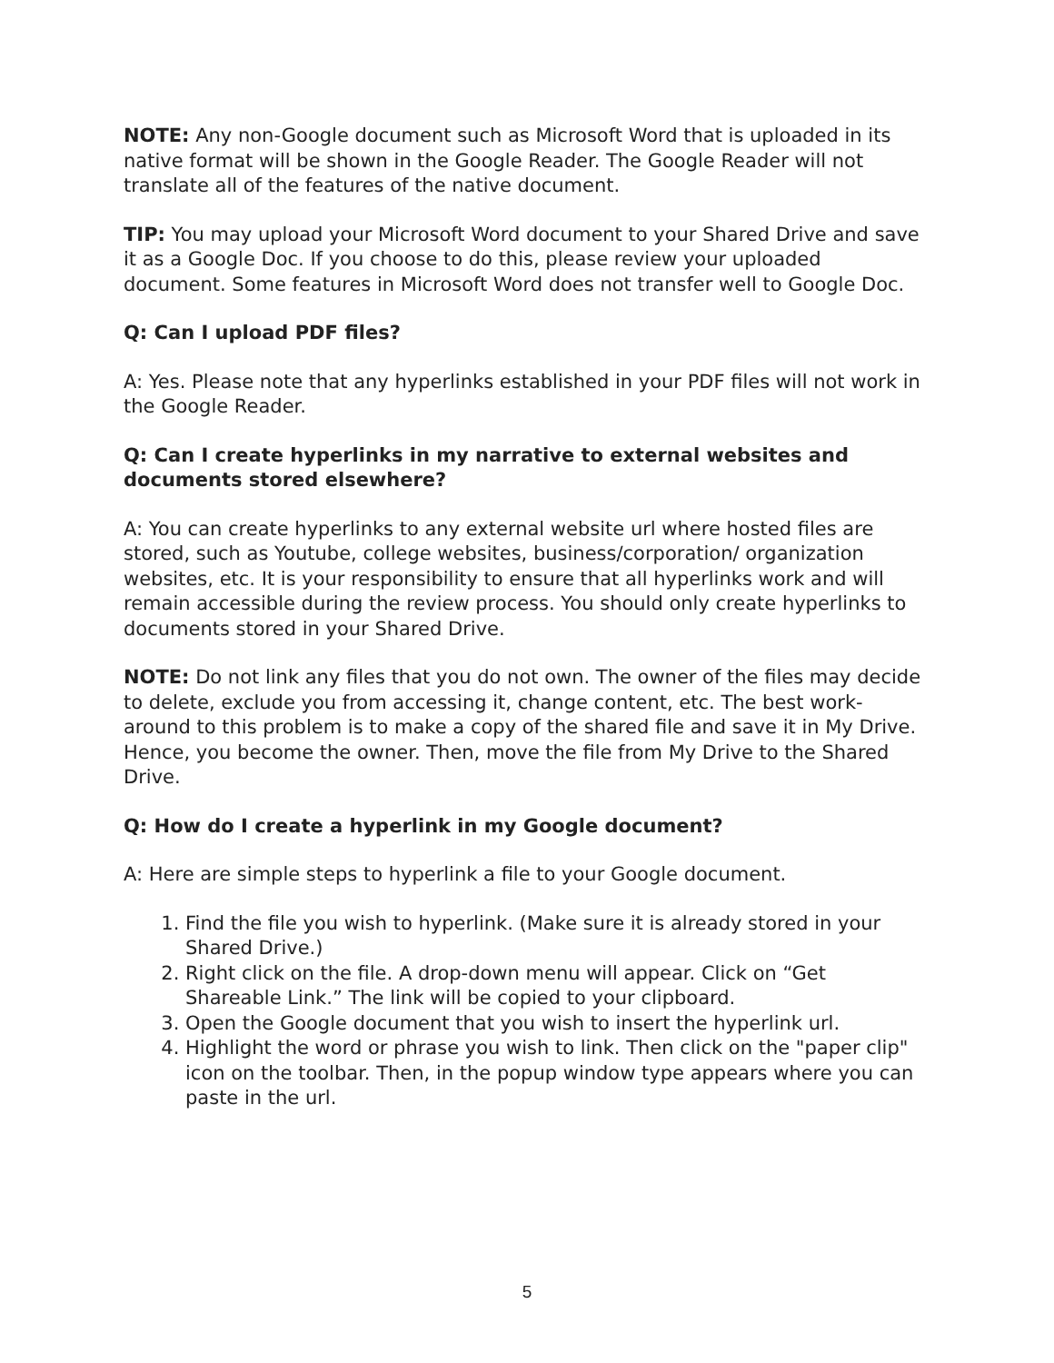NOTE: Any non-Google document such as Microsoft Word that is uploaded in its native format will be shown in the Google Reader. The Google Reader will not translate all of the features of the native document.
TIP: You may upload your Microsoft Word document to your Shared Drive and save it as a Google Doc. If you choose to do this, please review your uploaded document. Some features in Microsoft Word does not transfer well to Google Doc.
Q: Can I upload PDF files?
A: Yes. Please note that any hyperlinks established in your PDF files will not work in the Google Reader.
Q: Can I create hyperlinks in my narrative to external websites and documents stored elsewhere?
A: You can create hyperlinks to any external website url where hosted files are stored, such as Youtube, college websites, business/corporation/ organization websites, etc. It is your responsibility to ensure that all hyperlinks work and will remain accessible during the review process. You should only create hyperlinks to documents stored in your Shared Drive.
NOTE: Do not link any files that you do not own. The owner of the files may decide to delete, exclude you from accessing it, change content, etc. The best work-around to this problem is to make a copy of the shared file and save it in My Drive. Hence, you become the owner. Then, move the file from My Drive to the Shared Drive.
Q: How do I create a hyperlink in my Google document?
A: Here are simple steps to hyperlink a file to your Google document.
1. Find the file you wish to hyperlink. (Make sure it is already stored in your Shared Drive.)
2. Right click on the file. A drop-down menu will appear. Click on “Get Shareable Link.” The link will be copied to your clipboard.
3. Open the Google document that you wish to insert the hyperlink url.
4. Highlight the word or phrase you wish to link. Then click on the "paper clip" icon on the toolbar. Then, in the popup window type appears where you can paste in the url.
5